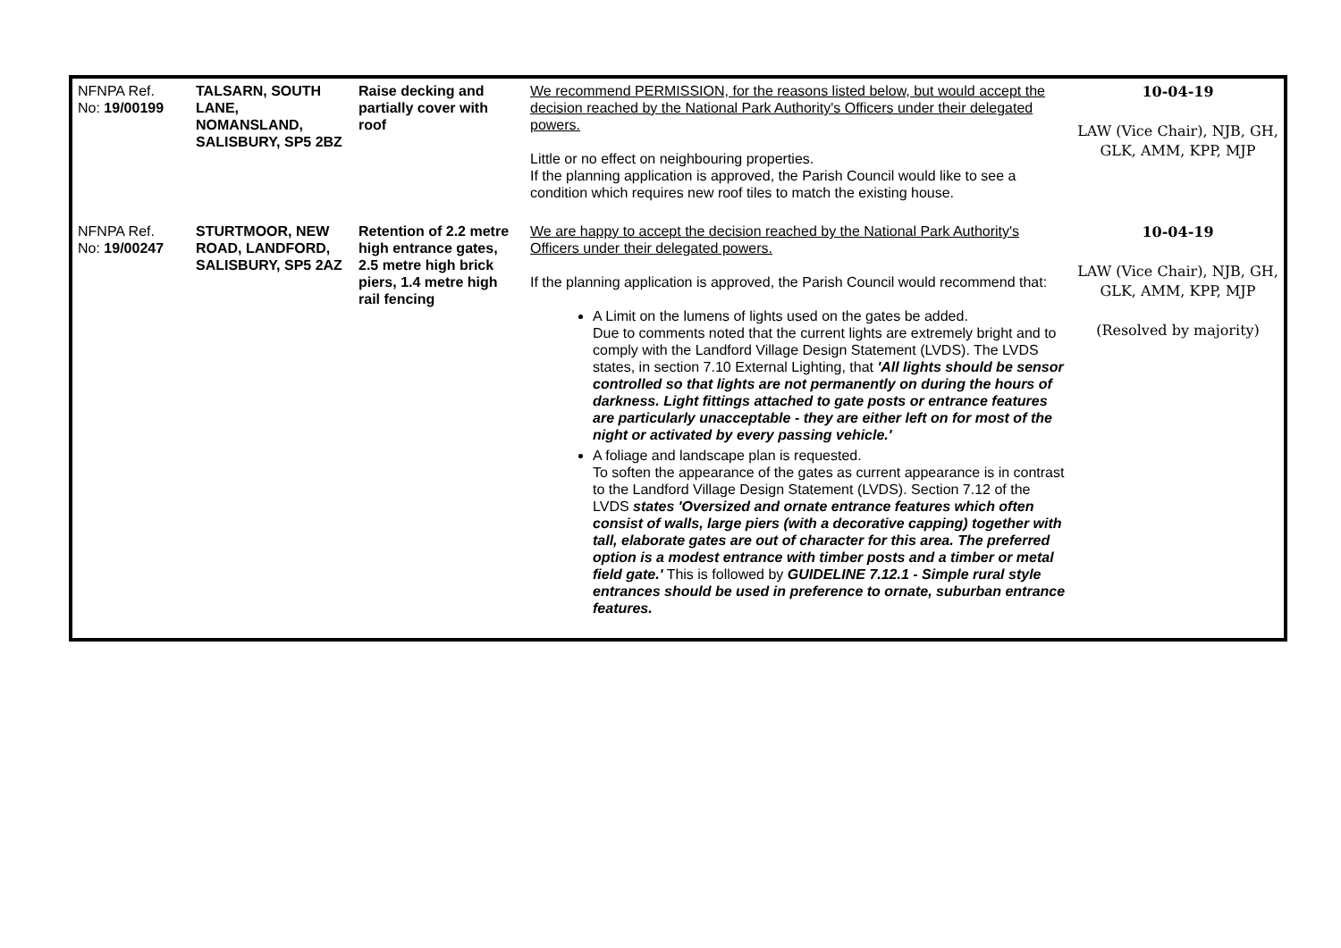| NFNPA Ref. No: 19/00199 | TALSARN, SOUTH LANE, NOMANSLAND, SALISBURY, SP5 2BZ | Raise decking and partially cover with roof | We recommend PERMISSION, for the reasons listed below, but would accept the decision reached by the National Park Authority's Officers under their delegated powers. Little or no effect on neighbouring properties. If the planning application is approved, the Parish Council would like to see a condition which requires new roof tiles to match the existing house. | 10-04-19 LAW (Vice Chair), NJB, GH, GLK, AMM, KPP, MJP |
| NFNPA Ref. No: 19/00247 | STURTMOOR, NEW ROAD, LANDFORD, SALISBURY, SP5 2AZ | Retention of 2.2 metre high entrance gates, 2.5 metre high brick piers, 1.4 metre high rail fencing | We are happy to accept the decision reached by the National Park Authority's Officers under their delegated powers. If the planning application is approved, the Parish Council would recommend that: A Limit on the lumens of lights used on the gates be added. Due to comments noted that the current lights are extremely bright and to comply with the Landford Village Design Statement (LVDS). The LVDS states, in section 7.10 External Lighting, that 'All lights should be sensor controlled so that lights are not permanently on during the hours of darkness. Light fittings attached to gate posts or entrance features are particularly unacceptable - they are either left on for most of the night or activated by every passing vehicle.' A foliage and landscape plan is requested. To soften the appearance of the gates as current appearance is in contrast to the Landford Village Design Statement (LVDS). Section 7.12 of the LVDS states 'Oversized and ornate entrance features which often consist of walls, large piers (with a decorative capping) together with tall, elaborate gates are out of character for this area. The preferred option is a modest entrance with timber posts and a timber or metal field gate.' This is followed by GUIDELINE 7.12.1 - Simple rural style entrances should be used in preference to ornate, suburban entrance features. | 10-04-19 LAW (Vice Chair), NJB, GH, GLK, AMM, KPP, MJP (Resolved by majority) |